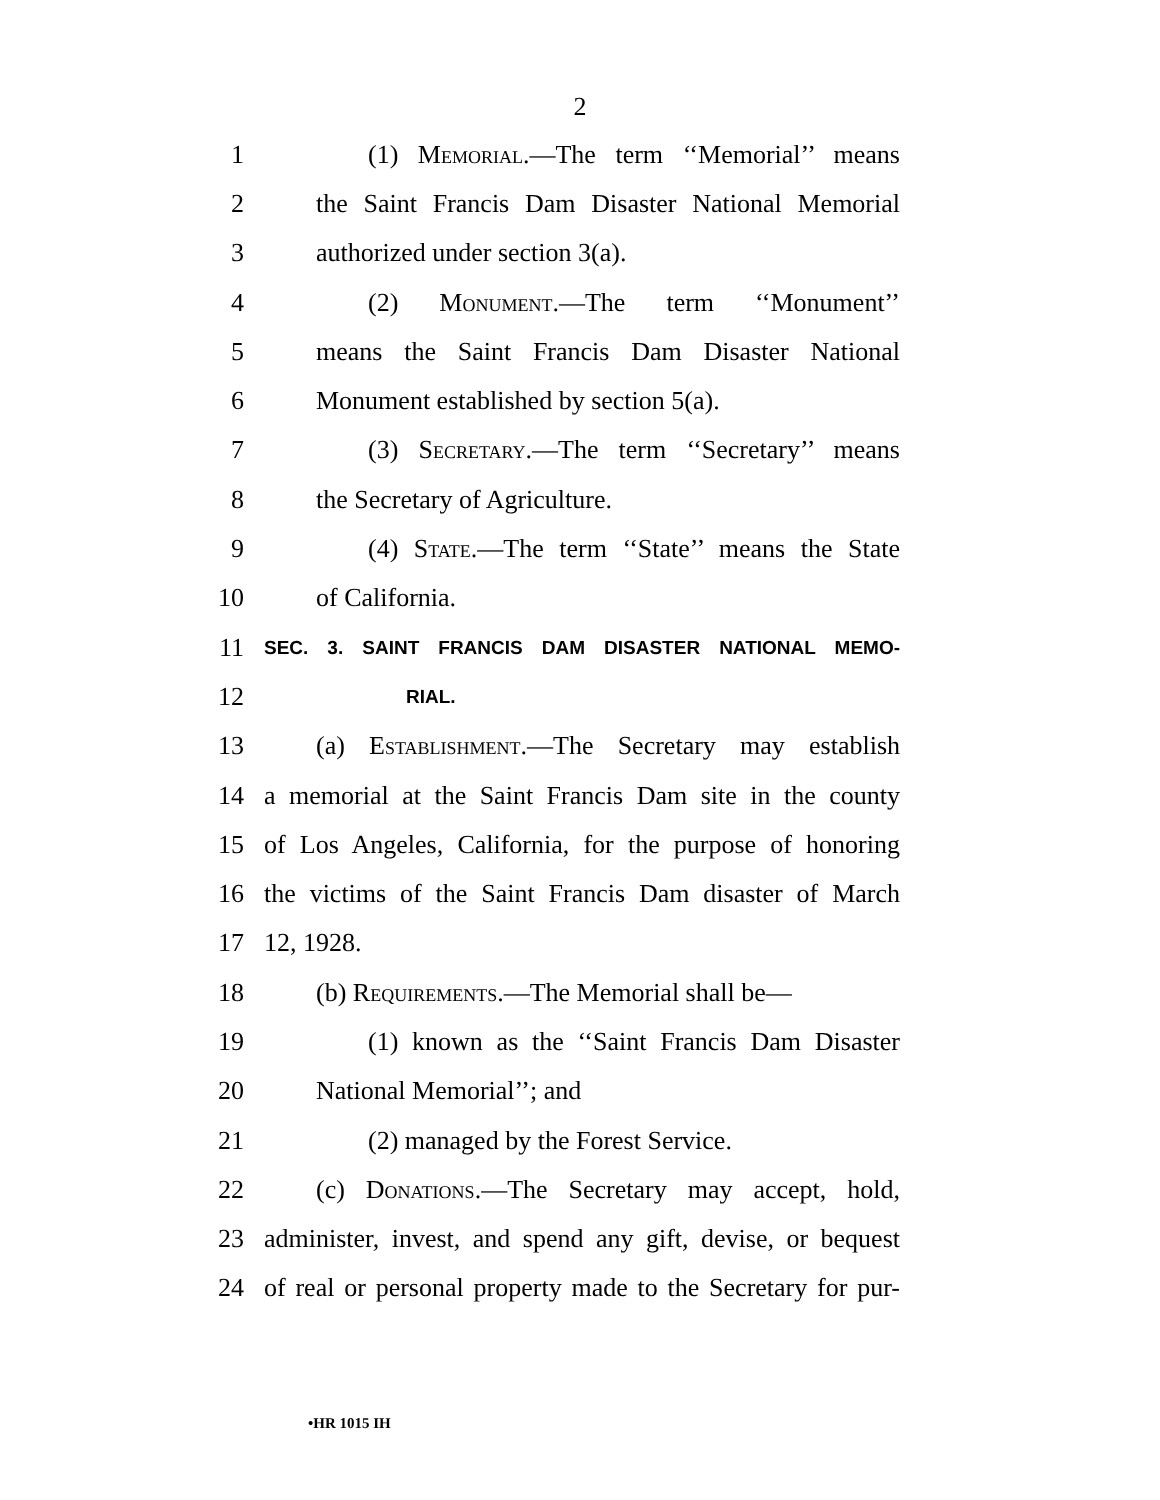2
1 (1) Memorial.—The term ‘‘Memorial’’ means
2 the Saint Francis Dam Disaster National Memorial
3 authorized under section 3(a).
4 (2) Monument.—The term ‘‘Monument’’
5 means the Saint Francis Dam Disaster National
6 Monument established by section 5(a).
7 (3) Secretary.—The term ‘‘Secretary’’ means
8 the Secretary of Agriculture.
9 (4) State.—The term ‘‘State’’ means the State
10 of California.
11 SEC. 3. SAINT FRANCIS DAM DISASTER NATIONAL MEMO-
12 RIAL.
13 (a) Establishment.—The Secretary may establish
14 a memorial at the Saint Francis Dam site in the county
15 of Los Angeles, California, for the purpose of honoring
16 the victims of the Saint Francis Dam disaster of March
17 12, 1928.
18 (b) Requirements.—The Memorial shall be—
19 (1) known as the ‘‘Saint Francis Dam Disaster
20 National Memorial’’; and
21 (2) managed by the Forest Service.
22 (c) Donations.—The Secretary may accept, hold,
23 administer, invest, and spend any gift, devise, or bequest
24 of real or personal property made to the Secretary for pur-
•HR 1015 IH